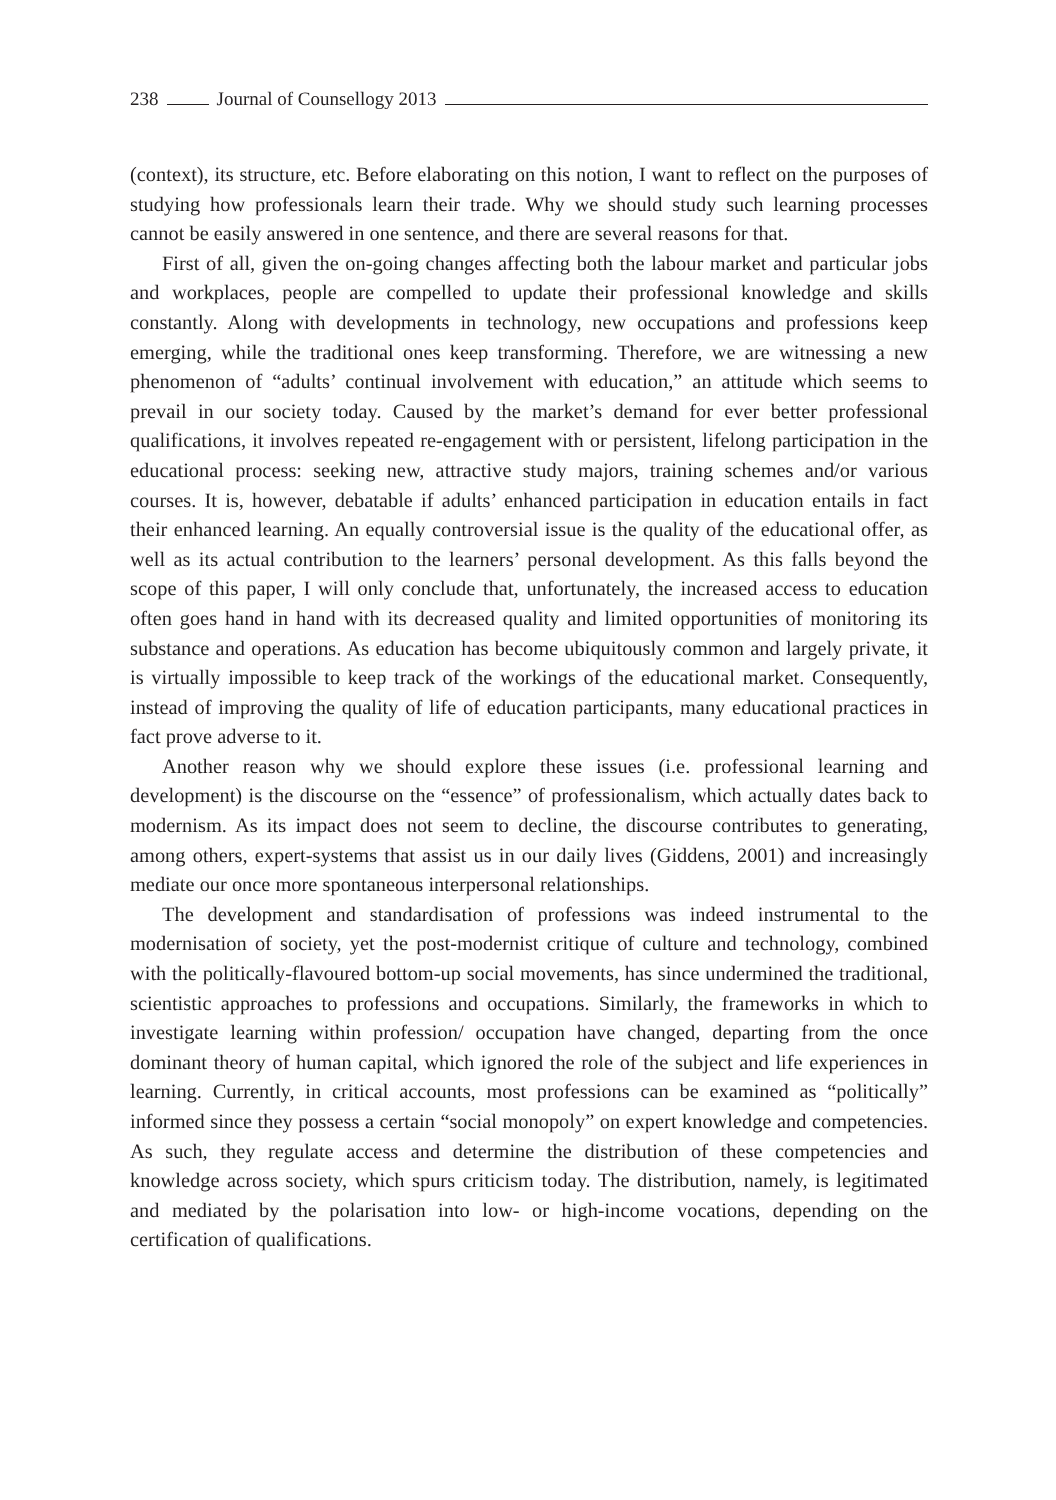238 Journal of Counsellogy 2013
(context), its structure, etc. Before elaborating on this notion, I want to reflect on the purposes of studying how professionals learn their trade. Why we should study such learning processes cannot be easily answered in one sentence, and there are several reasons for that.
First of all, given the on-going changes affecting both the labour market and particular jobs and workplaces, people are compelled to update their professional knowledge and skills constantly. Along with developments in technology, new occupations and professions keep emerging, while the traditional ones keep transforming. Therefore, we are witnessing a new phenomenon of “adults’ continual involvement with education,” an attitude which seems to prevail in our society today. Caused by the market’s demand for ever better professional qualifications, it involves repeated re-engagement with or persistent, lifelong participation in the educational process: seeking new, attractive study majors, training schemes and/or various courses. It is, however, debatable if adults’ enhanced participation in education entails in fact their enhanced learning. An equally controversial issue is the quality of the educational offer, as well as its actual contribution to the learners’ personal development. As this falls beyond the scope of this paper, I will only conclude that, unfortunately, the increased access to education often goes hand in hand with its decreased quality and limited opportunities of monitoring its substance and operations. As education has become ubiquitously common and largely private, it is virtually impossible to keep track of the workings of the educational market. Consequently, instead of improving the quality of life of education participants, many educational practices in fact prove adverse to it.
Another reason why we should explore these issues (i.e. professional learning and development) is the discourse on the “essence” of professionalism, which actually dates back to modernism. As its impact does not seem to decline, the discourse contributes to generating, among others, expert-systems that assist us in our daily lives (Giddens, 2001) and increasingly mediate our once more spontaneous interpersonal relationships.
The development and standardisation of professions was indeed instrumental to the modernisation of society, yet the post-modernist critique of culture and technology, combined with the politically-flavoured bottom-up social movements, has since undermined the traditional, scientistic approaches to professions and occupations. Similarly, the frameworks in which to investigate learning within profession/ occupation have changed, departing from the once dominant theory of human capital, which ignored the role of the subject and life experiences in learning. Currently, in critical accounts, most professions can be examined as “politically” informed since they possess a certain “social monopoly” on expert knowledge and competencies. As such, they regulate access and determine the distribution of these competencies and knowledge across society, which spurs criticism today. The distribution, namely, is legitimated and mediated by the polarisation into low- or high-income vocations, depending on the certification of qualifications.